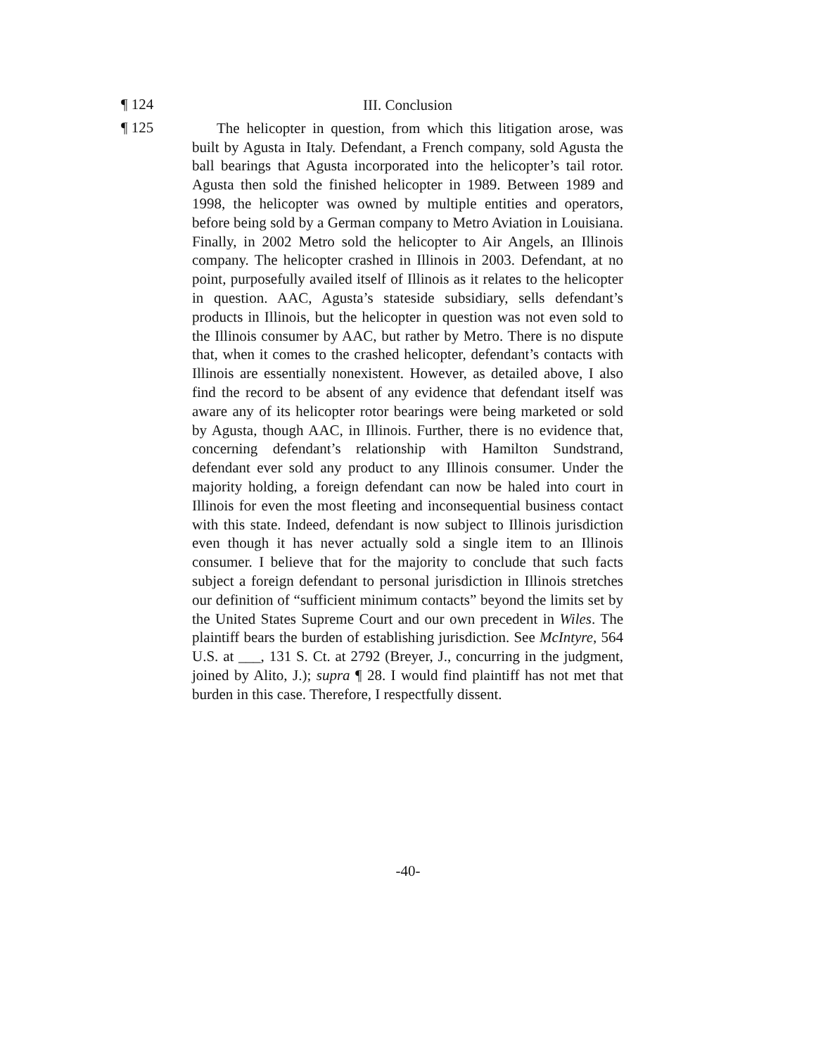¶ 124
III. Conclusion
¶ 125
The helicopter in question, from which this litigation arose, was built by Agusta in Italy. Defendant, a French company, sold Agusta the ball bearings that Agusta incorporated into the helicopter’s tail rotor. Agusta then sold the finished helicopter in 1989. Between 1989 and 1998, the helicopter was owned by multiple entities and operators, before being sold by a German company to Metro Aviation in Louisiana. Finally, in 2002 Metro sold the helicopter to Air Angels, an Illinois company. The helicopter crashed in Illinois in 2003. Defendant, at no point, purposefully availed itself of Illinois as it relates to the helicopter in question. AAC, Agusta’s stateside subsidiary, sells defendant’s products in Illinois, but the helicopter in question was not even sold to the Illinois consumer by AAC, but rather by Metro. There is no dispute that, when it comes to the crashed helicopter, defendant’s contacts with Illinois are essentially nonexistent. However, as detailed above, I also find the record to be absent of any evidence that defendant itself was aware any of its helicopter rotor bearings were being marketed or sold by Agusta, though AAC, in Illinois. Further, there is no evidence that, concerning defendant’s relationship with Hamilton Sundstrand, defendant ever sold any product to any Illinois consumer. Under the majority holding, a foreign defendant can now be haled into court in Illinois for even the most fleeting and inconsequential business contact with this state. Indeed, defendant is now subject to Illinois jurisdiction even though it has never actually sold a single item to an Illinois consumer. I believe that for the majority to conclude that such facts subject a foreign defendant to personal jurisdiction in Illinois stretches our definition of “sufficient minimum contacts” beyond the limits set by the United States Supreme Court and our own precedent in Wiles. The plaintiff bears the burden of establishing jurisdiction. See McIntyre, 564 U.S. at ___, 131 S. Ct. at 2792 (Breyer, J., concurring in the judgment, joined by Alito, J.); supra ¶ 28. I would find plaintiff has not met that burden in this case. Therefore, I respectfully dissent.
-40-